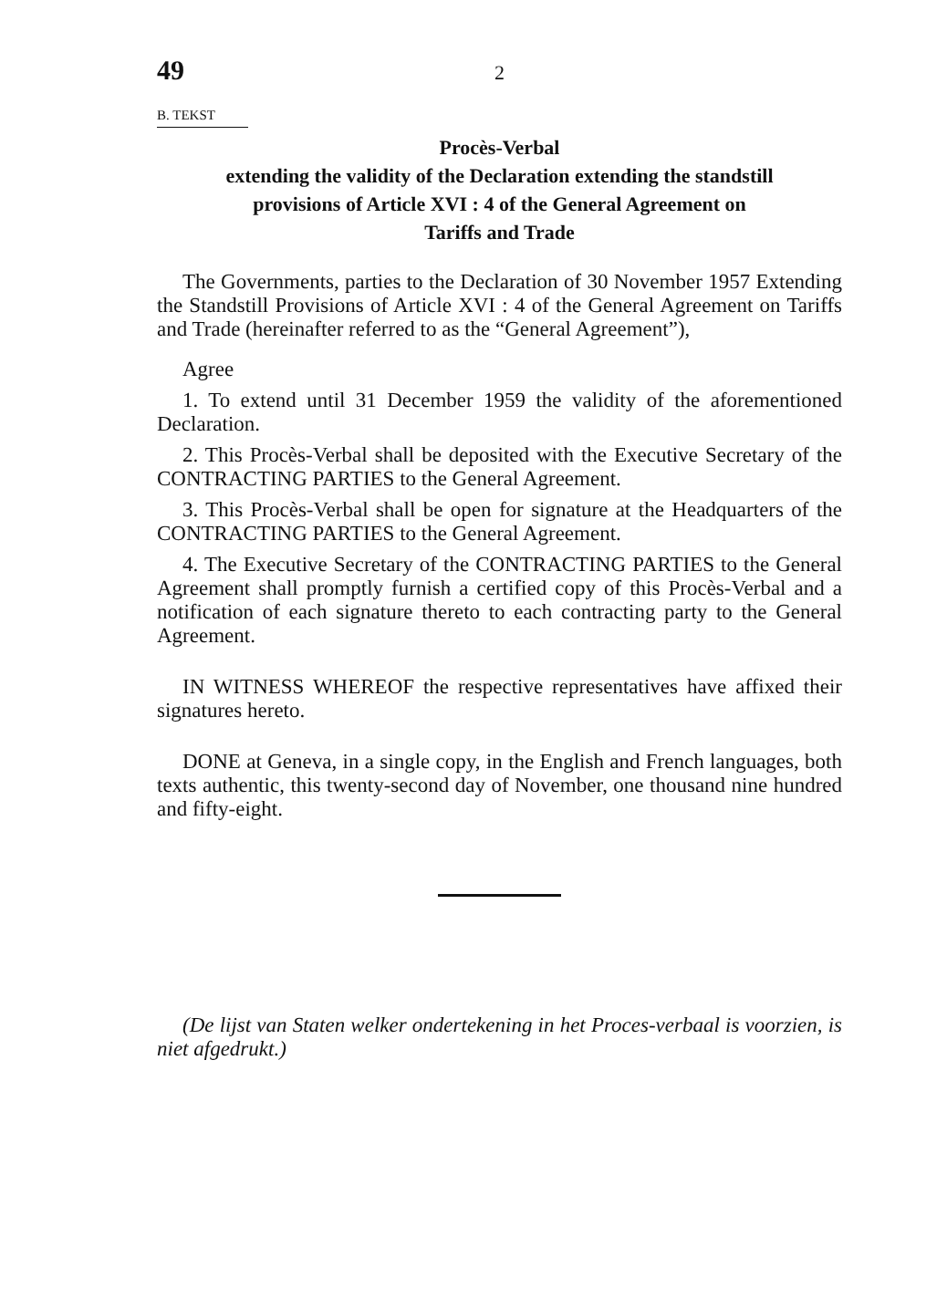49 2
B. TEKST
Procès-Verbal
extending the validity of the Declaration extending the standstill
provisions of Article XVI : 4 of the General Agreement on
Tariffs and Trade
The Governments, parties to the Declaration of 30 November 1957 Extending the Standstill Provisions of Article XVI : 4 of the General Agreement on Tariffs and Trade (hereinafter referred to as the “General Agreement”),
Agree
1. To extend until 31 December 1959 the validity of the aforementioned Declaration.
2. This Procès-Verbal shall be deposited with the Executive Secretary of the CONTRACTING PARTIES to the General Agreement.
3. This Procès-Verbal shall be open for signature at the Headquarters of the CONTRACTING PARTIES to the General Agreement.
4. The Executive Secretary of the CONTRACTING PARTIES to the General Agreement shall promptly furnish a certified copy of this Procès-Verbal and a notification of each signature thereto to each contracting party to the General Agreement.
IN WITNESS WHEREOF the respective representatives have affixed their signatures hereto.
DONE at Geneva, in a single copy, in the English and French languages, both texts authentic, this twenty-second day of November, one thousand nine hundred and fifty-eight.
(De lijst van Staten welker ondertekening in het Proces-verbaal is voorzien, is niet afgedrukt.)